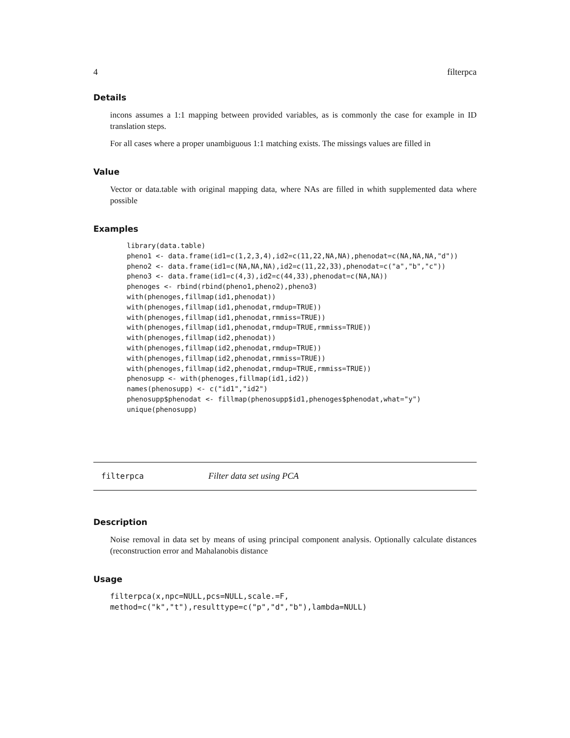4 filterpca
Details
incons assumes a 1:1 mapping between provided variables, as is commonly the case for example in ID translation steps.
For all cases where a proper unambiguous 1:1 matching exists. The missings values are filled in
Value
Vector or data.table with original mapping data, where NAs are filled in whith supplemented data where possible
Examples
library(data.table)
pheno1 <- data.frame(id1=c(1,2,3,4),id2=c(11,22,NA,NA),phenodat=c(NA,NA,NA,"d"))
pheno2 <- data.frame(id1=c(NA,NA,NA),id2=c(11,22,33),phenodat=c("a","b","c"))
pheno3 <- data.frame(id1=c(4,3),id2=c(44,33),phenodat=c(NA,NA))
phenoges <- rbind(rbind(pheno1,pheno2),pheno3)
with(phenoges,fillmap(id1,phenodat))
with(phenoges,fillmap(id1,phenodat,rmdup=TRUE))
with(phenoges,fillmap(id1,phenodat,rmmiss=TRUE))
with(phenoges,fillmap(id1,phenodat,rmdup=TRUE,rmmiss=TRUE))
with(phenoges,fillmap(id2,phenodat))
with(phenoges,fillmap(id2,phenodat,rmdup=TRUE))
with(phenoges,fillmap(id2,phenodat,rmmiss=TRUE))
with(phenoges,fillmap(id2,phenodat,rmdup=TRUE,rmmiss=TRUE))
phenosupp <- with(phenoges,fillmap(id1,id2))
names(phenosupp) <- c("id1","id2")
phenosupp$phenodat <- fillmap(phenosupp$id1,phenoges$phenodat,what="y")
unique(phenosupp)
filterpca Filter data set using PCA
Description
Noise removal in data set by means of using principal component analysis. Optionally calculate distances (reconstruction error and Mahalanobis distance
Usage
filterpca(x,npc=NULL,pcs=NULL,scale.=F,
method=c("k","t"),resulttype=c("p","d","b"),lambda=NULL)